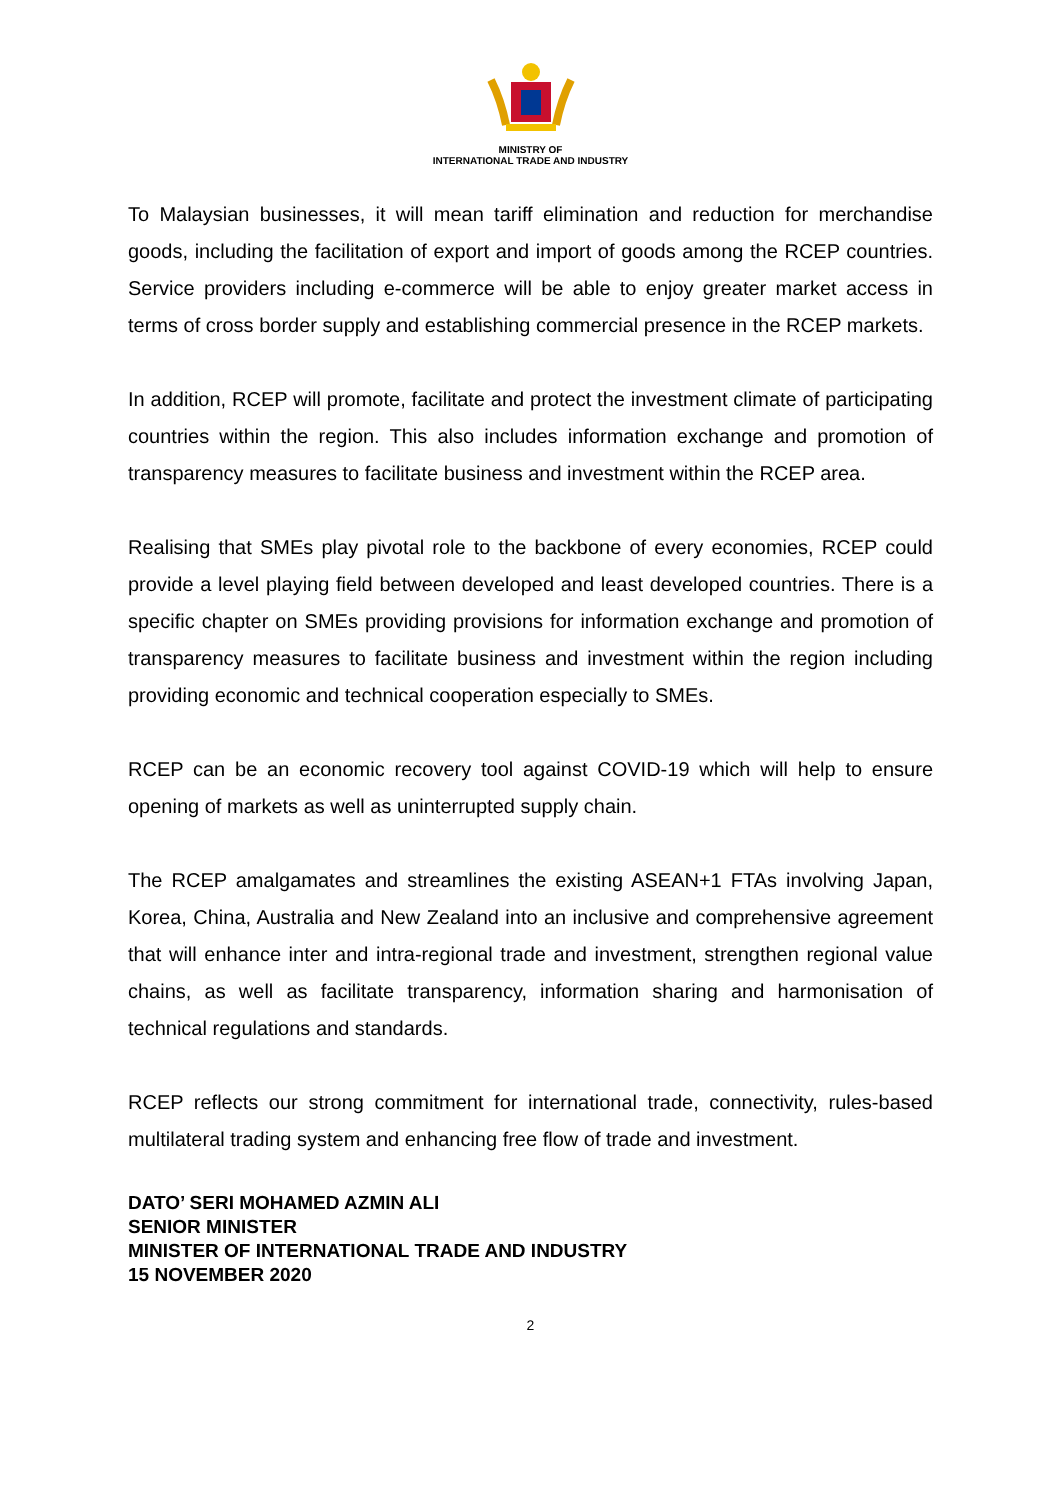MINISTRY OF
INTERNATIONAL TRADE AND INDUSTRY
To Malaysian businesses, it will mean tariff elimination and reduction for merchandise goods, including the facilitation of export and import of goods among the RCEP countries. Service providers including e-commerce will be able to enjoy greater market access in terms of cross border supply and establishing commercial presence in the RCEP markets.
In addition, RCEP will promote, facilitate and protect the investment climate of participating countries within the region. This also includes information exchange and promotion of transparency measures to facilitate business and investment within the RCEP area.
Realising that SMEs play pivotal role to the backbone of every economies, RCEP could provide a level playing field between developed and least developed countries. There is a specific chapter on SMEs providing provisions for information exchange and promotion of transparency measures to facilitate business and investment within the region including providing economic and technical cooperation especially to SMEs.
RCEP can be an economic recovery tool against COVID-19 which will help to ensure opening of markets as well as uninterrupted supply chain.
The RCEP amalgamates and streamlines the existing ASEAN+1 FTAs involving Japan, Korea, China, Australia and New Zealand into an inclusive and comprehensive agreement that will enhance inter and intra-regional trade and investment, strengthen regional value chains, as well as facilitate transparency, information sharing and harmonisation of technical regulations and standards.
RCEP reflects our strong commitment for international trade, connectivity, rules-based multilateral trading system and enhancing free flow of trade and investment.
DATO’ SERI MOHAMED AZMIN ALI
SENIOR MINISTER
MINISTER OF INTERNATIONAL TRADE AND INDUSTRY
15 NOVEMBER 2020
2